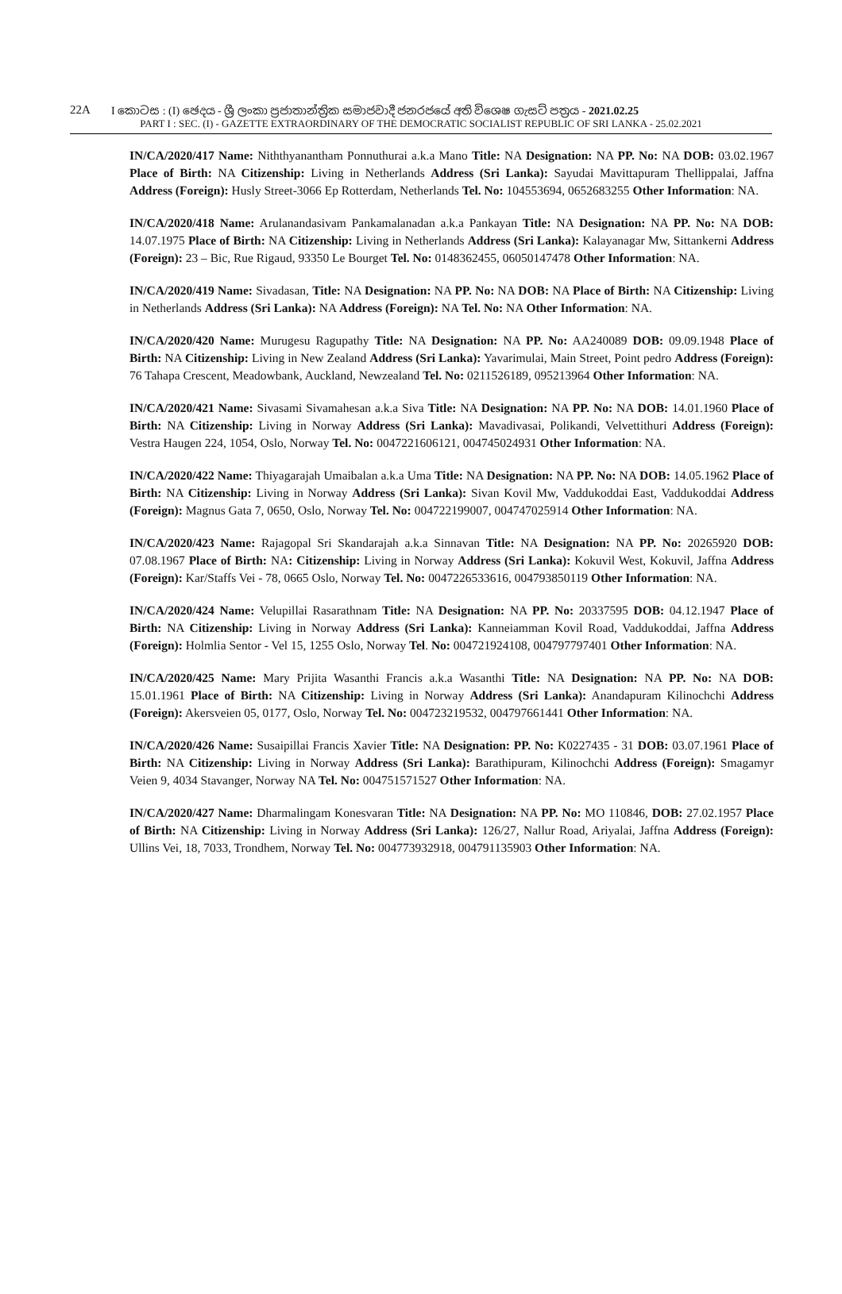22A I කොටස : (I) ඡෙදය - ශ්‍රී ලංකා ප්‍රජාතාන්ත්‍රික සමාජවාදී ජනරජයේ අති විශෙෂ ගැසට් පත්‍රය - 2021.02.25
PART I : SEC. (I) - GAZETTE EXTRAORDINARY OF THE DEMOCRATIC SOCIALIST REPUBLIC OF SRI LANKA - 25.02.2021
IN/CA/2020/417 Name: Niththyanantham Ponnuthurai a.k.a Mano Title: NA Designation: NA PP. No: NA DOB: 03.02.1967 Place of Birth: NA Citizenship: Living in Netherlands Address (Sri Lanka): Sayudai Mavittapuram Thellippalai, Jaffna Address (Foreign): Husly Street-3066 Ep Rotterdam, Netherlands Tel. No: 104553694, 0652683255 Other Information: NA.
IN/CA/2020/418 Name: Arulanandasivam Pankamalanadan a.k.a Pankayan Title: NA Designation: NA PP. No: NA DOB: 14.07.1975 Place of Birth: NA Citizenship: Living in Netherlands Address (Sri Lanka): Kalayanagar Mw, Sittankerni Address (Foreign): 23 – Bic, Rue Rigaud, 93350 Le Bourget Tel. No: 0148362455, 06050147478 Other Information: NA.
IN/CA/2020/419 Name: Sivadasan, Title: NA Designation: NA PP. No: NA DOB: NA Place of Birth: NA Citizenship: Living in Netherlands Address (Sri Lanka): NA Address (Foreign): NA Tel. No: NA Other Information: NA.
IN/CA/2020/420 Name: Murugesu Ragupathy Title: NA Designation: NA PP. No: AA240089 DOB: 09.09.1948 Place of Birth: NA Citizenship: Living in New Zealand Address (Sri Lanka): Yavarimulai, Main Street, Point pedro Address (Foreign): 76 Tahapa Crescent, Meadowbank, Auckland, Newzealand Tel. No: 0211526189, 095213964 Other Information: NA.
IN/CA/2020/421 Name: Sivasami Sivamahesan a.k.a Siva Title: NA Designation: NA PP. No: NA DOB: 14.01.1960 Place of Birth: NA Citizenship: Living in Norway Address (Sri Lanka): Mavadivasai, Polikandi, Velvettithuri Address (Foreign): Vestra Haugen 224, 1054, Oslo, Norway Tel. No: 0047221606121, 004745024931 Other Information: NA.
IN/CA/2020/422 Name: Thiyagarajah Umaibalan a.k.a Uma Title: NA Designation: NA PP. No: NA DOB: 14.05.1962 Place of Birth: NA Citizenship: Living in Norway Address (Sri Lanka): Sivan Kovil Mw, Vaddukoddai East, Vaddukoddai Address (Foreign): Magnus Gata 7, 0650, Oslo, Norway Tel. No: 004722199007, 004747025914 Other Information: NA.
IN/CA/2020/423 Name: Rajagopal Sri Skandarajah a.k.a Sinnavan Title: NA Designation: NA PP. No: 20265920 DOB: 07.08.1967 Place of Birth: NA: Citizenship: Living in Norway Address (Sri Lanka): Kokuvil West, Kokuvil, Jaffna Address (Foreign): Kar/Staffs Vei - 78, 0665 Oslo, Norway Tel. No: 0047226533616, 004793850119 Other Information: NA.
IN/CA/2020/424 Name: Velupillai Rasarathnam Title: NA Designation: NA PP. No: 20337595 DOB: 04.12.1947 Place of Birth: NA Citizenship: Living in Norway Address (Sri Lanka): Kanneiamman Kovil Road, Vaddukoddai, Jaffna Address (Foreign): Holmlia Sentor - Vel 15, 1255 Oslo, Norway Tel. No: 004721924108, 004797797401 Other Information: NA.
IN/CA/2020/425 Name: Mary Prijita Wasanthi Francis a.k.a Wasanthi Title: NA Designation: NA PP. No: NA DOB: 15.01.1961 Place of Birth: NA Citizenship: Living in Norway Address (Sri Lanka): Anandapuram Kilinochchi Address (Foreign): Akersveien 05, 0177, Oslo, Norway Tel. No: 004723219532, 004797661441 Other Information: NA.
IN/CA/2020/426 Name: Susaipillai Francis Xavier Title: NA Designation: PP. No: K0227435 - 31 DOB: 03.07.1961 Place of Birth: NA Citizenship: Living in Norway Address (Sri Lanka): Barathipuram, Kilinochchi Address (Foreign): Smagamyr Veien 9, 4034 Stavanger, Norway NA Tel. No: 004751571527 Other Information: NA.
IN/CA/2020/427 Name: Dharmalingam Konesvaran Title: NA Designation: NA PP. No: MO 110846, DOB: 27.02.1957 Place of Birth: NA Citizenship: Living in Norway Address (Sri Lanka): 126/27, Nallur Road, Ariyalai, Jaffna Address (Foreign): Ullins Vei, 18, 7033, Trondhem, Norway Tel. No: 004773932918, 004791135903 Other Information: NA.